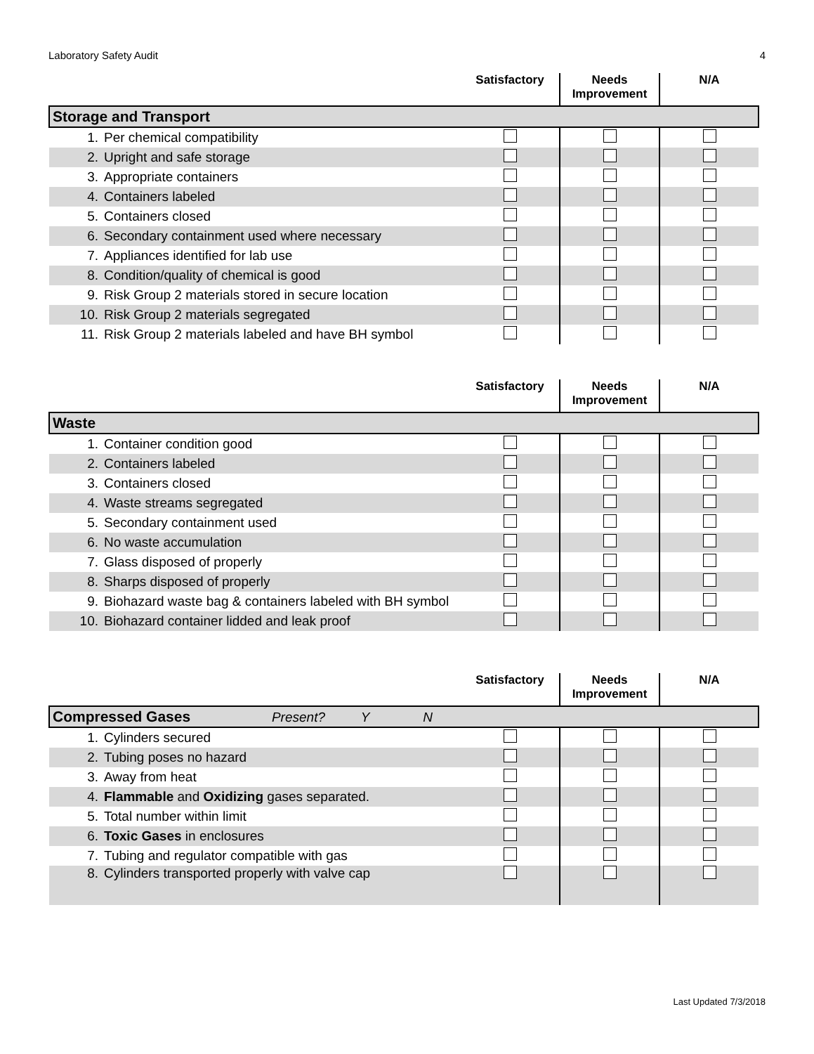Laboratory Safety Audit 4
| | | Satisfactory | Needs Improvement | N/A |
| --- | --- | --- | --- | --- |
| Storage and Transport | | | | |
| 1. | Per chemical compatibility | | | |
| 2. | Upright and safe storage | | | |
| 3. | Appropriate containers | | | |
| 4. | Containers labeled | | | |
| 5. | Containers closed | | | |
| 6. | Secondary containment used where necessary | | | |
| 7. | Appliances identified for lab use | | | |
| 8. | Condition/quality of chemical is good | | | |
| 9. | Risk Group 2 materials stored in secure location | | | |
| 10. | Risk Group 2 materials segregated | | | |
| 11. | Risk Group 2 materials labeled and have BH symbol | | | |
| | | Satisfactory | Needs Improvement | N/A |
| --- | --- | --- | --- | --- |
| Waste | | | | |
| 1. | Container condition good | | | |
| 2. | Containers labeled | | | |
| 3. | Containers closed | | | |
| 4. | Waste streams segregated | | | |
| 5. | Secondary containment used | | | |
| 6. | No waste accumulation | | | |
| 7. | Glass disposed of properly | | | |
| 8. | Sharps disposed of properly | | | |
| 9. | Biohazard waste bag & containers labeled with BH symbol | | | |
| 10. | Biohazard container lidded and leak proof | | | |
| | | Satisfactory | Needs Improvement | N/A |
| --- | --- | --- | --- | --- |
| Compressed Gases Present? Y N | | | | |
| 1. | Cylinders secured | | | |
| 2. | Tubing poses no hazard | | | |
| 3. | Away from heat | | | |
| 4. | Flammable and Oxidizing gases separated. | | | |
| 5. | Total number within limit | | | |
| 6. | Toxic Gases in enclosures | | | |
| 7. | Tubing and regulator compatible with gas | | | |
| 8. | Cylinders transported properly with valve cap | | | |
Last Updated 7/3/2018